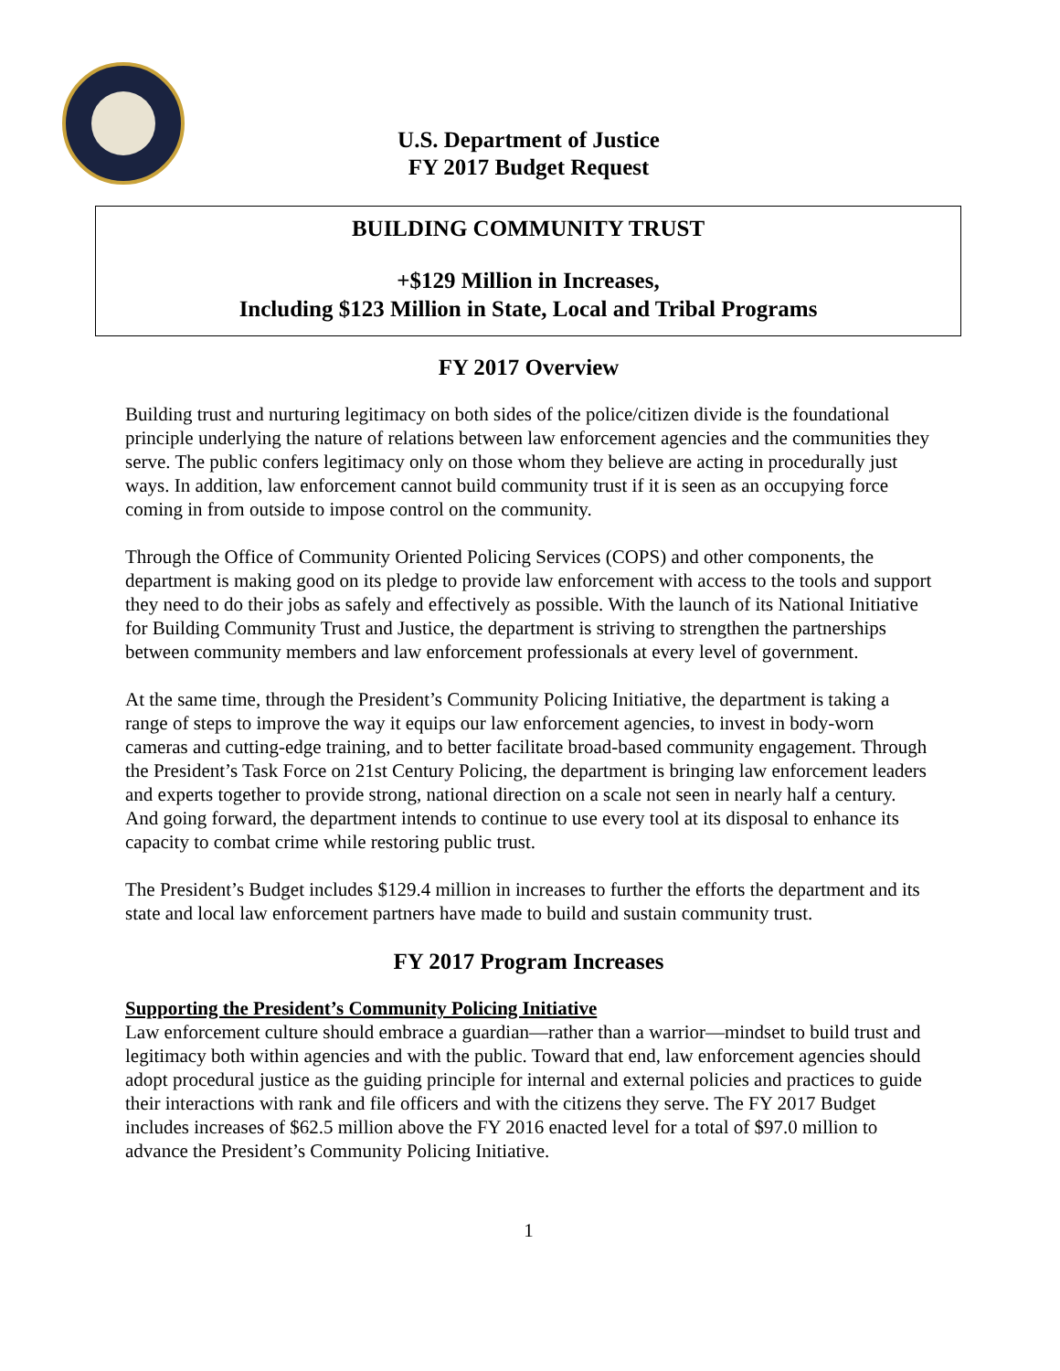U.S. Department of Justice
FY 2017 Budget Request
BUILDING COMMUNITY TRUST
+$129 Million in Increases,
Including $123 Million in State, Local and Tribal Programs
FY 2017 Overview
Building trust and nurturing legitimacy on both sides of the police/citizen divide is the foundational principle underlying the nature of relations between law enforcement agencies and the communities they serve. The public confers legitimacy only on those whom they believe are acting in procedurally just ways. In addition, law enforcement cannot build community trust if it is seen as an occupying force coming in from outside to impose control on the community.
Through the Office of Community Oriented Policing Services (COPS) and other components, the department is making good on its pledge to provide law enforcement with access to the tools and support they need to do their jobs as safely and effectively as possible. With the launch of its National Initiative for Building Community Trust and Justice, the department is striving to strengthen the partnerships between community members and law enforcement professionals at every level of government.
At the same time, through the President’s Community Policing Initiative, the department is taking a range of steps to improve the way it equips our law enforcement agencies, to invest in body-worn cameras and cutting-edge training, and to better facilitate broad-based community engagement. Through the President’s Task Force on 21st Century Policing, the department is bringing law enforcement leaders and experts together to provide strong, national direction on a scale not seen in nearly half a century. And going forward, the department intends to continue to use every tool at its disposal to enhance its capacity to combat crime while restoring public trust.
The President’s Budget includes $129.4 million in increases to further the efforts the department and its state and local law enforcement partners have made to build and sustain community trust.
FY 2017 Program Increases
Supporting the President’s Community Policing Initiative
Law enforcement culture should embrace a guardian—rather than a warrior—mindset to build trust and legitimacy both within agencies and with the public. Toward that end, law enforcement agencies should adopt procedural justice as the guiding principle for internal and external policies and practices to guide their interactions with rank and file officers and with the citizens they serve. The FY 2017 Budget includes increases of $62.5 million above the FY 2016 enacted level for a total of $97.0 million to advance the President’s Community Policing Initiative.
1